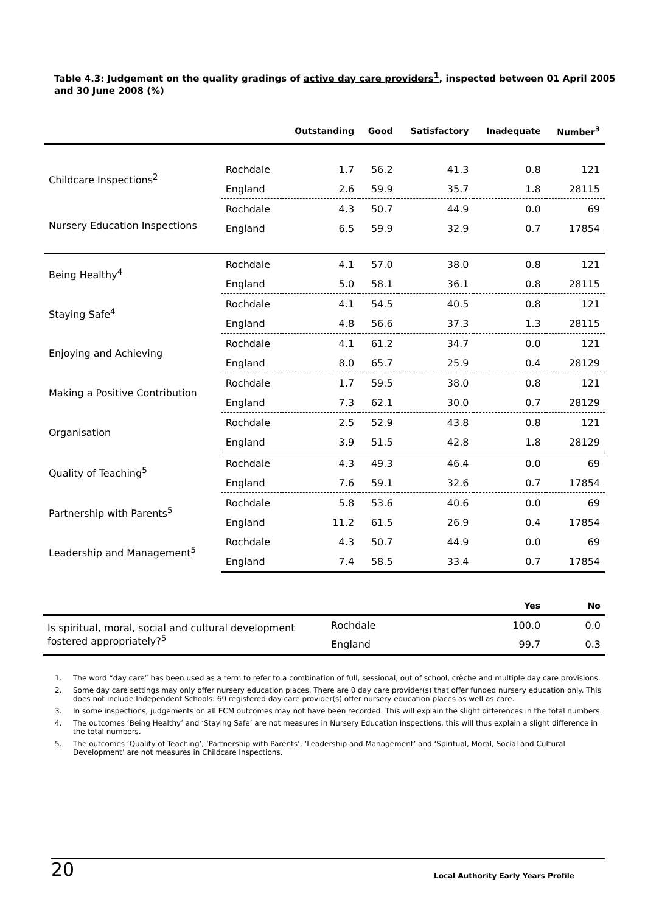Table 4.3: Judgement on the quality gradings of active day care providers<sup>1</sup>, inspected between 01 April 2005 and 30 June 2008 (%)
| | | Outstanding | Good | Satisfactory | Inadequate | Number<sup>3</sup> |
| --- | --- | --- | --- | --- | --- | --- |
| Childcare Inspections<sup>2</sup> | Rochdale | 1.7 | 56.2 | 41.3 | 0.8 | 121 |
| | England | 2.6 | 59.9 | 35.7 | 1.8 | 28115 |
| Nursery Education Inspections | Rochdale | 4.3 | 50.7 | 44.9 | 0.0 | 69 |
| | England | 6.5 | 59.9 | 32.9 | 0.7 | 17854 |
| Being Healthy<sup>4</sup> | Rochdale | 4.1 | 57.0 | 38.0 | 0.8 | 121 |
| | England | 5.0 | 58.1 | 36.1 | 0.8 | 28115 |
| Staying Safe<sup>4</sup> | Rochdale | 4.1 | 54.5 | 40.5 | 0.8 | 121 |
| | England | 4.8 | 56.6 | 37.3 | 1.3 | 28115 |
| Enjoying and Achieving | Rochdale | 4.1 | 61.2 | 34.7 | 0.0 | 121 |
| | England | 8.0 | 65.7 | 25.9 | 0.4 | 28129 |
| Making a Positive Contribution | Rochdale | 1.7 | 59.5 | 38.0 | 0.8 | 121 |
| | England | 7.3 | 62.1 | 30.0 | 0.7 | 28129 |
| Organisation | Rochdale | 2.5 | 52.9 | 43.8 | 0.8 | 121 |
| | England | 3.9 | 51.5 | 42.8 | 1.8 | 28129 |
| Quality of Teaching<sup>5</sup> | Rochdale | 4.3 | 49.3 | 46.4 | 0.0 | 69 |
| | England | 7.6 | 59.1 | 32.6 | 0.7 | 17854 |
| Partnership with Parents<sup>5</sup> | Rochdale | 5.8 | 53.6 | 40.6 | 0.0 | 69 |
| | England | 11.2 | 61.5 | 26.9 | 0.4 | 17854 |
| Leadership and Management<sup>5</sup> | Rochdale | 4.3 | 50.7 | 44.9 | 0.0 | 69 |
| | England | 7.4 | 58.5 | 33.4 | 0.7 | 17854 |
| | | Yes | No |
| --- | --- | --- | --- |
| Is spiritual, moral, social and cultural development fostered appropriately?<sup>5</sup> | Rochdale | 100.0 | 0.0 |
| | England | 99.7 | 0.3 |
1. The word “day care” has been used as a term to refer to a combination of full, sessional, out of school, crèche and multiple day care provisions.
2. Some day care settings may only offer nursery education places. There are 0 day care provider(s) that offer funded nursery education only. This does not include Independent Schools. 69 registered day care provider(s) offer nursery education places as well as care.
3. In some inspections, judgements on all ECM outcomes may not have been recorded. This will explain the slight differences in the total numbers.
4. The outcomes ‘Being Healthy’ and ‘Staying Safe’ are not measures in Nursery Education Inspections, this will thus explain a slight difference in the total numbers.
5. The outcomes ‘Quality of Teaching’, ‘Partnership with Parents’, ‘Leadership and Management’ and ‘Spiritual, Moral, Social and Cultural Development’ are not measures in Childcare Inspections.
20 Local Authority Early Years Profile